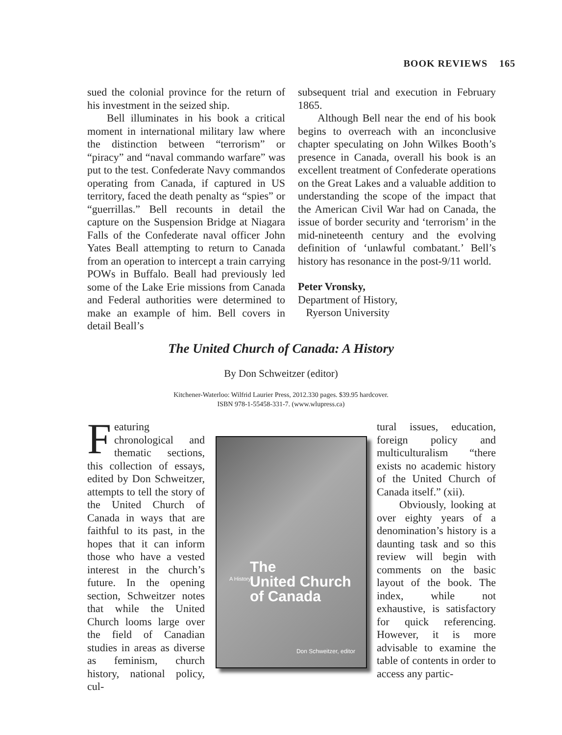BOOK REVIEWS 165
sued the colonial province for the return of his investment in the seized ship.
Bell illuminates in his book a critical moment in international military law where the distinction between “terrorism” or “piracy” and “naval commando warfare” was put to the test. Confederate Navy commandos operating from Canada, if captured in US territory, faced the death penalty as “spies” or “guerrillas.” Bell recounts in detail the capture on the Suspension Bridge at Niagara Falls of the Confederate naval officer John Yates Beall attempting to return to Canada from an operation to intercept a train carrying POWs in Buffalo. Beall had previously led some of the Lake Erie missions from Canada and Federal authorities were determined to make an example of him. Bell covers in detail Beall’s
subsequent trial and execution in February 1865.
Although Bell near the end of his book begins to overreach with an inconclusive chapter speculating on John Wilkes Booth’s presence in Canada, overall his book is an excellent treatment of Confederate operations on the Great Lakes and a valuable addition to understanding the scope of the impact that the American Civil War had on Canada, the issue of border security and ‘terrorism’ in the mid-nineteenth century and the evolving definition of ‘unlawful combatant.’ Bell’s history has resonance in the post-9/11 world.
Peter Vronsky,
Department of History,
Ryerson University
The United Church of Canada: A History
By Don Schweitzer (editor)
Kitchener-Waterloo: Wilfrid Laurier Press, 2012.330 pages. $39.95 hardcover.
ISBN 978-1-55458-331-7. (www.wlupress.ca)
Featuring chronological and thematic sections, this collection of essays, edited by Don Schweitzer, attempts to tell the story of the United Church of Canada in ways that are faithful to its past, in the hopes that it can inform those who have a vested interest in the church’s future. In the opening section, Schweitzer notes that while the United Church looms large over the field of Canadian studies in areas as diverse as feminism, church history, national policy, cul-
A History
The
United Church
of Canada
Don Schweitzer, editor
tural issues, education, foreign policy and multiculturalism “there exists no academic history of the United Church of Canada itself.” (xii).
Obviously, looking at over eighty years of a denomination’s history is a daunting task and so this review will begin with comments on the basic layout of the book. The index, while not exhaustive, is satisfactory for quick referencing. However, it is more advisable to examine the table of contents in order to access any partic-